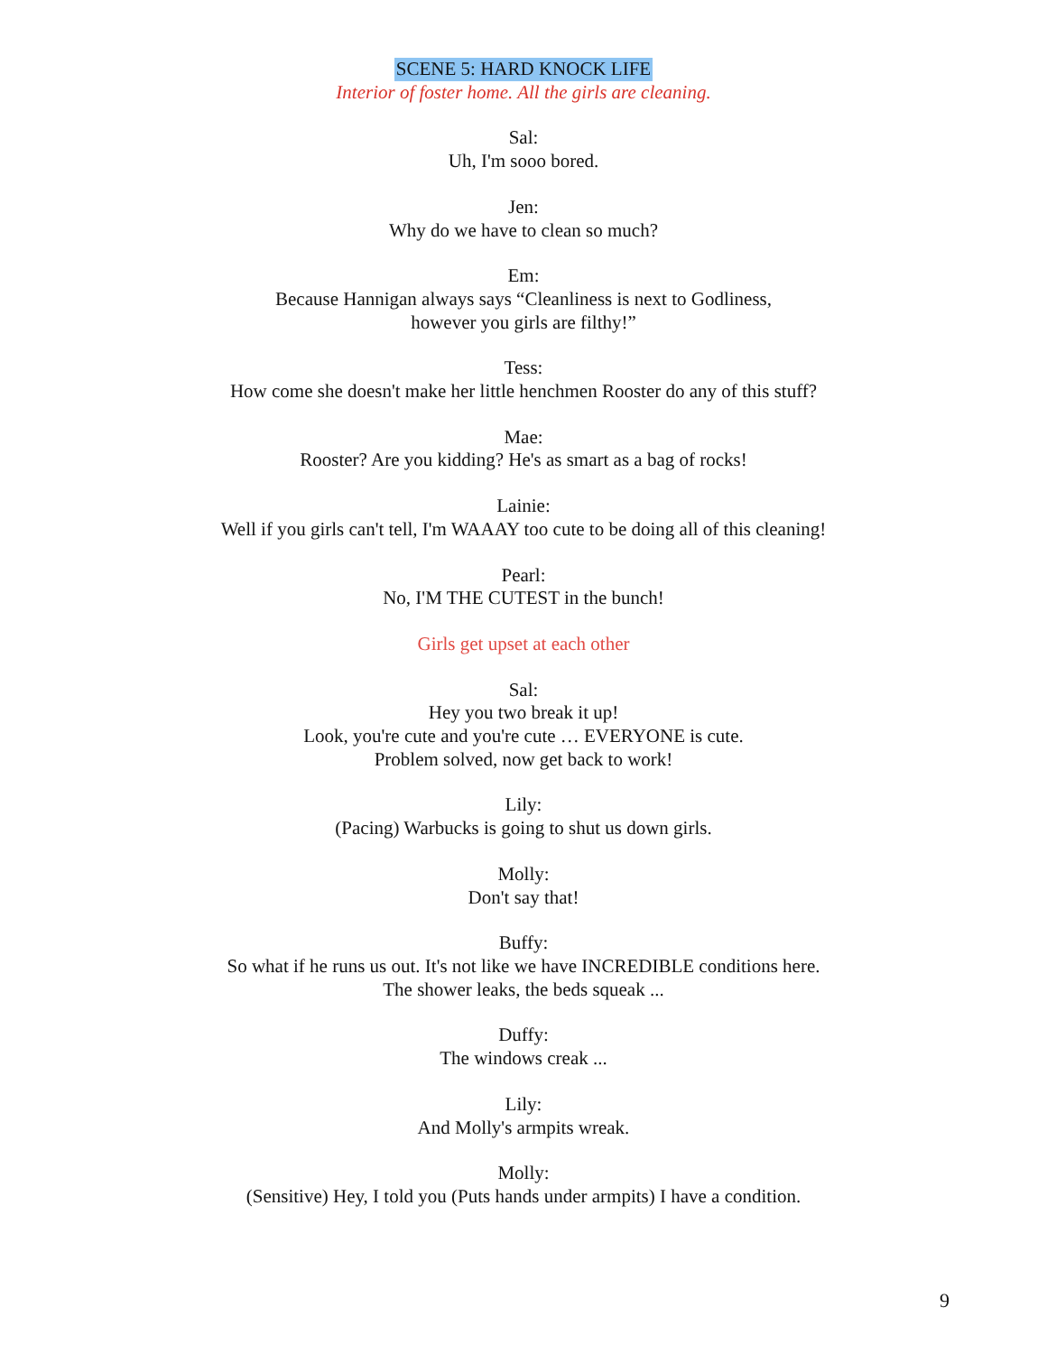SCENE 5: HARD KNOCK LIFE
Interior of foster home. All the girls are cleaning.
Sal:
Uh, I'm sooo bored.
Jen:
Why do we have to clean so much?
Em:
Because Hannigan always says “Cleanliness is next to Godliness,
however you girls are filthy!”
Tess:
How come she doesn't make her little henchmen Rooster do any of this stuff?
Mae:
Rooster? Are you kidding? He's as smart as a bag of rocks!
Lainie:
Well if you girls can't tell, I'm WAAAY too cute to be doing all of this cleaning!
Pearl:
No, I'M THE CUTEST in the bunch!
Girls get upset at each other
Sal:
Hey you two break it up!
Look, you're cute and you're cute … EVERYONE is cute.
Problem solved, now get back to work!
Lily:
(Pacing) Warbucks is going to shut us down girls.
Molly:
Don't say that!
Buffy:
So what if he runs us out. It's not like we have INCREDIBLE conditions here.
The shower leaks, the beds squeak ...
Duffy:
The windows creak ...
Lily:
And Molly's armpits wreak.
Molly:
(Sensitive) Hey, I told you (Puts hands under armpits) I have a condition.
9